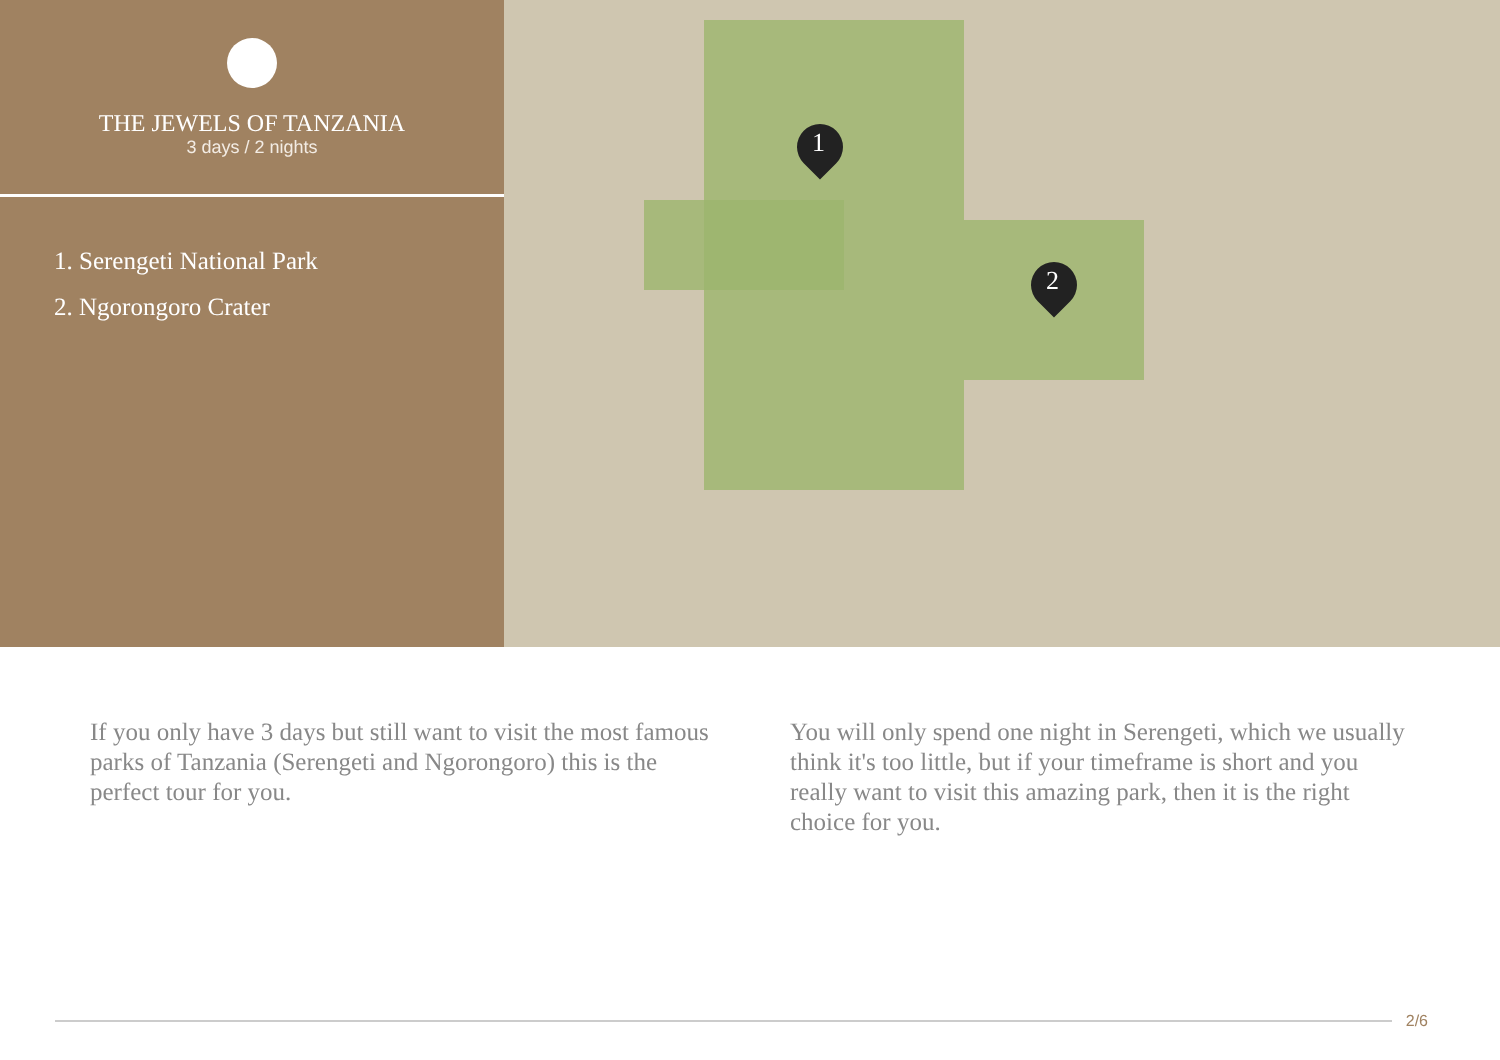THE JEWELS OF TANZANIA
3 days / 2 nights
1. Serengeti National Park
2. Ngorongoro Crater
1
2
If you only have 3 days but still want to visit the most famous parks of Tanzania (Serengeti and Ngorongoro) this is the perfect tour for you.
You will only spend one night in Serengeti, which we usually think it's too little, but if your timeframe is short and you really want to visit this amazing park, then it is the right choice for you.
2/6